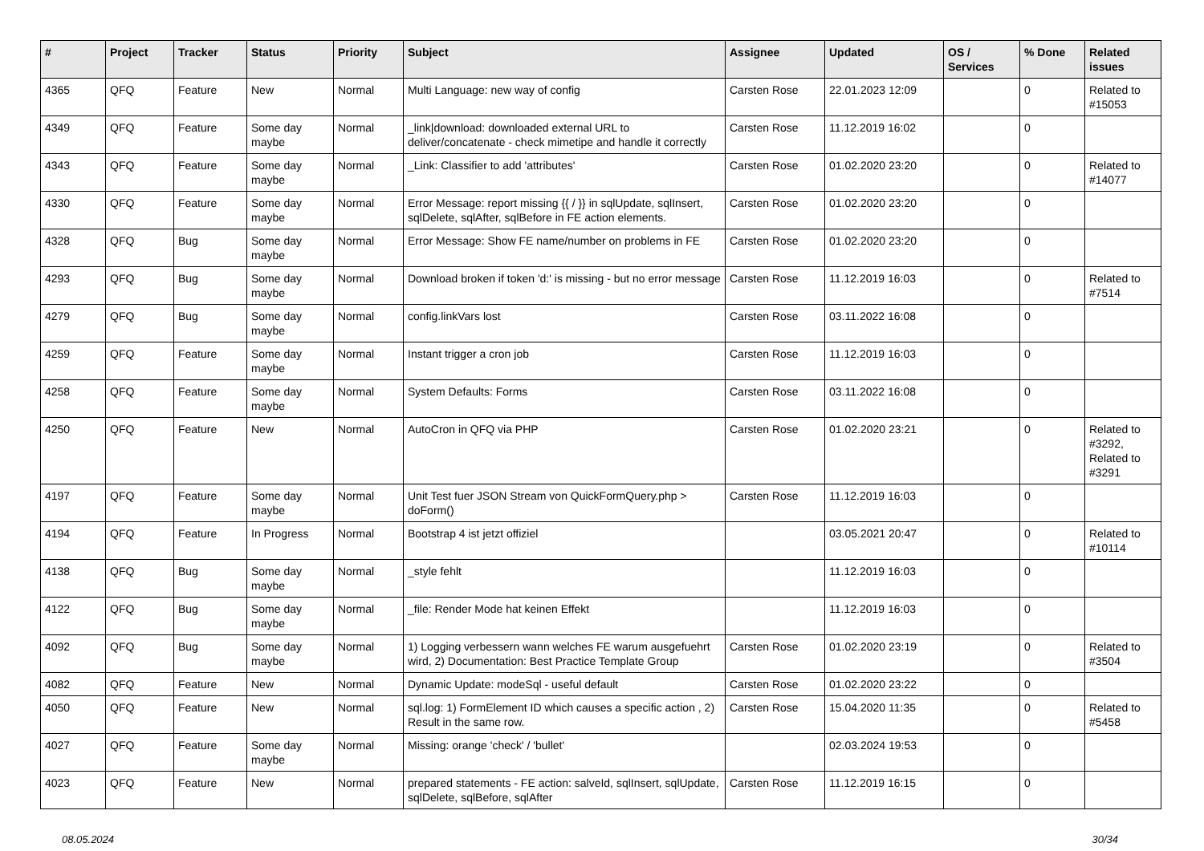| # | Project | Tracker | Status | Priority | Subject | Assignee | Updated | OS / Services | % Done | Related issues |
| --- | --- | --- | --- | --- | --- | --- | --- | --- | --- | --- |
| 4365 | QFQ | Feature | New | Normal | Multi Language: new way of config | Carsten Rose | 22.01.2023 12:09 | | 0 | Related to #15053 |
| 4349 | QFQ | Feature | Some day maybe | Normal | _link/download: downloaded external URL to deliver/concatenate - check mimetipe and handle it correctly | Carsten Rose | 11.12.2019 16:02 | | 0 | |
| 4343 | QFQ | Feature | Some day maybe | Normal | _Link: Classifier to add 'attributes' | Carsten Rose | 01.02.2020 23:20 | | 0 | Related to #14077 |
| 4330 | QFQ | Feature | Some day maybe | Normal | Error Message: report missing {{ / }} in sqlUpdate, sqlInsert, sqlDelete, sqlAfter, sqlBefore in FE action elements. | Carsten Rose | 01.02.2020 23:20 | | 0 | |
| 4328 | QFQ | Bug | Some day maybe | Normal | Error Message: Show FE name/number on problems in FE | Carsten Rose | 01.02.2020 23:20 | | 0 | |
| 4293 | QFQ | Bug | Some day maybe | Normal | Download broken if token 'd:' is missing - but no error message | Carsten Rose | 11.12.2019 16:03 | | 0 | Related to #7514 |
| 4279 | QFQ | Bug | Some day maybe | Normal | config.linkVars lost | Carsten Rose | 03.11.2022 16:08 | | 0 | |
| 4259 | QFQ | Feature | Some day maybe | Normal | Instant trigger a cron job | Carsten Rose | 11.12.2019 16:03 | | 0 | |
| 4258 | QFQ | Feature | Some day maybe | Normal | System Defaults: Forms | Carsten Rose | 03.11.2022 16:08 | | 0 | |
| 4250 | QFQ | Feature | New | Normal | AutoCron in QFQ via PHP | Carsten Rose | 01.02.2020 23:21 | | 0 | Related to #3292, Related to #3291 |
| 4197 | QFQ | Feature | Some day maybe | Normal | Unit Test fuer JSON Stream von QuickFormQuery.php > doForm() | Carsten Rose | 11.12.2019 16:03 | | 0 | |
| 4194 | QFQ | Feature | In Progress | Normal | Bootstrap 4 ist jetzt offiziel | | 03.05.2021 20:47 | | 0 | Related to #10114 |
| 4138 | QFQ | Bug | Some day maybe | Normal | _style fehlt | | 11.12.2019 16:03 | | 0 | |
| 4122 | QFQ | Bug | Some day maybe | Normal | _file: Render Mode hat keinen Effekt | | 11.12.2019 16:03 | | 0 | |
| 4092 | QFQ | Bug | Some day maybe | Normal | 1) Logging verbessern wann welches FE warum ausgefuehrt wird, 2) Documentation: Best Practice Template Group | Carsten Rose | 01.02.2020 23:19 | | 0 | Related to #3504 |
| 4082 | QFQ | Feature | New | Normal | Dynamic Update: modeSql - useful default | Carsten Rose | 01.02.2020 23:22 | | 0 | |
| 4050 | QFQ | Feature | New | Normal | sql.log: 1) FormElement ID which causes a specific action , 2) Result in the same row. | Carsten Rose | 15.04.2020 11:35 | | 0 | Related to #5458 |
| 4027 | QFQ | Feature | Some day maybe | Normal | Missing: orange 'check' / 'bullet' | | 02.03.2024 19:53 | | 0 | |
| 4023 | QFQ | Feature | New | Normal | prepared statements - FE action: salveId, sqlInsert, sqlUpdate, sqlDelete, sqlBefore, sqlAfter | Carsten Rose | 11.12.2019 16:15 | | 0 | |
08.05.2024 30/34